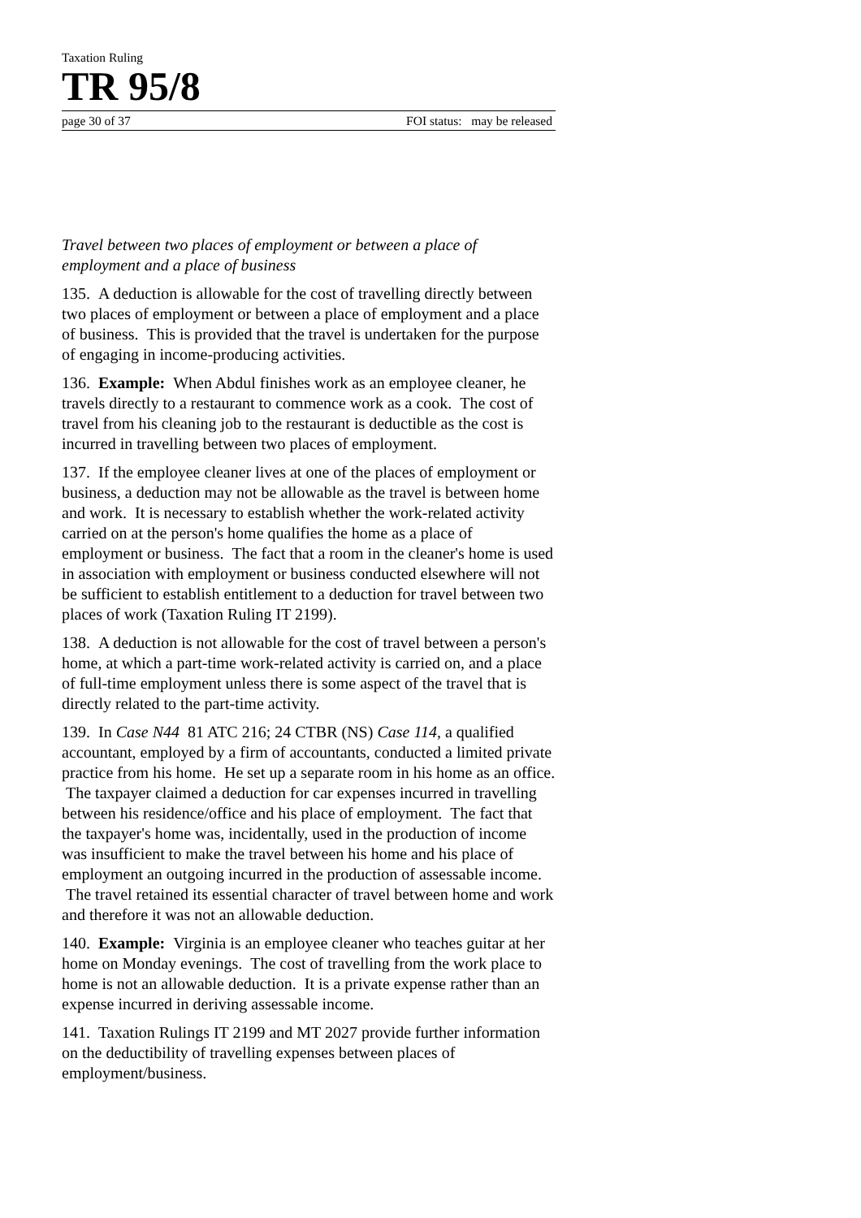Taxation Ruling
TR 95/8
page 30 of 37 FOI status: may be released
Travel between two places of employment or between a place of employment and a place of business
135. A deduction is allowable for the cost of travelling directly between two places of employment or between a place of employment and a place of business. This is provided that the travel is undertaken for the purpose of engaging in income-producing activities.
136. Example: When Abdul finishes work as an employee cleaner, he travels directly to a restaurant to commence work as a cook. The cost of travel from his cleaning job to the restaurant is deductible as the cost is incurred in travelling between two places of employment.
137. If the employee cleaner lives at one of the places of employment or business, a deduction may not be allowable as the travel is between home and work. It is necessary to establish whether the work-related activity carried on at the person's home qualifies the home as a place of employment or business. The fact that a room in the cleaner's home is used in association with employment or business conducted elsewhere will not be sufficient to establish entitlement to a deduction for travel between two places of work (Taxation Ruling IT 2199).
138. A deduction is not allowable for the cost of travel between a person's home, at which a part-time work-related activity is carried on, and a place of full-time employment unless there is some aspect of the travel that is directly related to the part-time activity.
139. In Case N44 81 ATC 216; 24 CTBR (NS) Case 114, a qualified accountant, employed by a firm of accountants, conducted a limited private practice from his home. He set up a separate room in his home as an office. The taxpayer claimed a deduction for car expenses incurred in travelling between his residence/office and his place of employment. The fact that the taxpayer's home was, incidentally, used in the production of income was insufficient to make the travel between his home and his place of employment an outgoing incurred in the production of assessable income. The travel retained its essential character of travel between home and work and therefore it was not an allowable deduction.
140. Example: Virginia is an employee cleaner who teaches guitar at her home on Monday evenings. The cost of travelling from the work place to home is not an allowable deduction. It is a private expense rather than an expense incurred in deriving assessable income.
141. Taxation Rulings IT 2199 and MT 2027 provide further information on the deductibility of travelling expenses between places of employment/business.